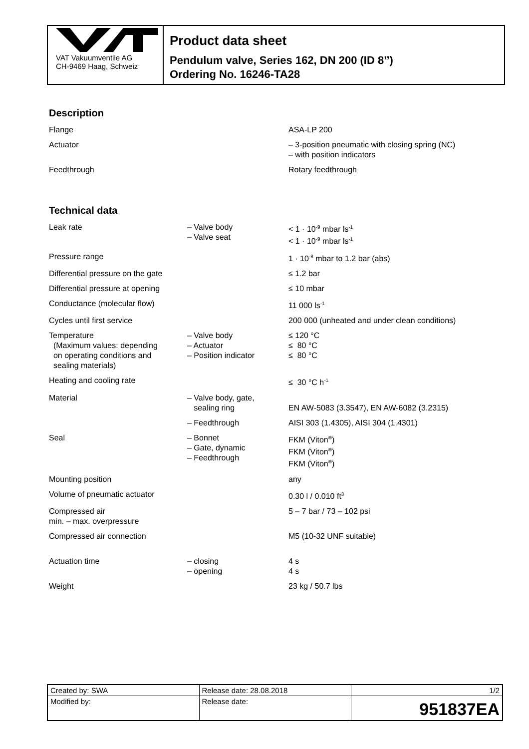VAT Vakuumventile AG
CH-9469 Haag, Schweiz
Product data sheet
Pendulum valve, Series 162, DN 200 (ID 8’’)
Ordering No. 16246-TA28
Description
| Flange | | ASA-LP 200 |
| Actuator | | – 3-position pneumatic with closing spring (NC) – with position indicators |
| Feedthrough | | Rotary feedthrough |
Technical data
| Leak rate | – Valve body – Valve seat | < 1 · 10<sup>-9</sup> mbar ls<sup>-1</sup> < 1 · 10<sup>-9</sup> mbar ls<sup>-1</sup> |
| Pressure range | | 1 · 10<sup>-8</sup> mbar to 1.2 bar (abs) |
| Differential pressure on the gate | | ≤ 1.2 bar |
| Differential pressure at opening | | ≤ 10 mbar |
| Conductance (molecular flow) | | 11 000 ls<sup>-1</sup> |
| Cycles until first service | | 200 000 (unheated and under clean conditions) |
| Temperature (Maximum values: depending on operating conditions and sealing materials) | – Valve body – Actuator – Position indicator | ≤ 120 °C ≤ 80 °C ≤ 80 °C |
| Heating and cooling rate | | ≤ 30 °C h<sup>-1</sup> |
| Material | – Valve body, gate, sealing ring | EN AW-5083 (3.3547), EN AW-6082 (3.2315) |
| | – Feedthrough | AISI 303 (1.4305), AISI 304 (1.4301) |
| Seal | – Bonnet – Gate, dynamic – Feedthrough | FKM (Viton<sup>®</sup>) FKM (Viton<sup>®</sup>) FKM (Viton<sup>®</sup>) |
| Mounting position | | any |
| Volume of pneumatic actuator | | 0.30 l / 0.010 ft<sup>3</sup> |
| Compressed air min. – max. overpressure | | 5 – 7 bar / 73 – 102 psi |
| Compressed air connection | | M5 (10-32 UNF suitable) |
| Actuation time | – closing – opening | 4 s 4 s |
| Weight | | 23 kg / 50.7 lbs |
| Created by: SWA | Release date: 28.08.2018 | 1/2 |
| Modified by: | Release date: | 951837EA |